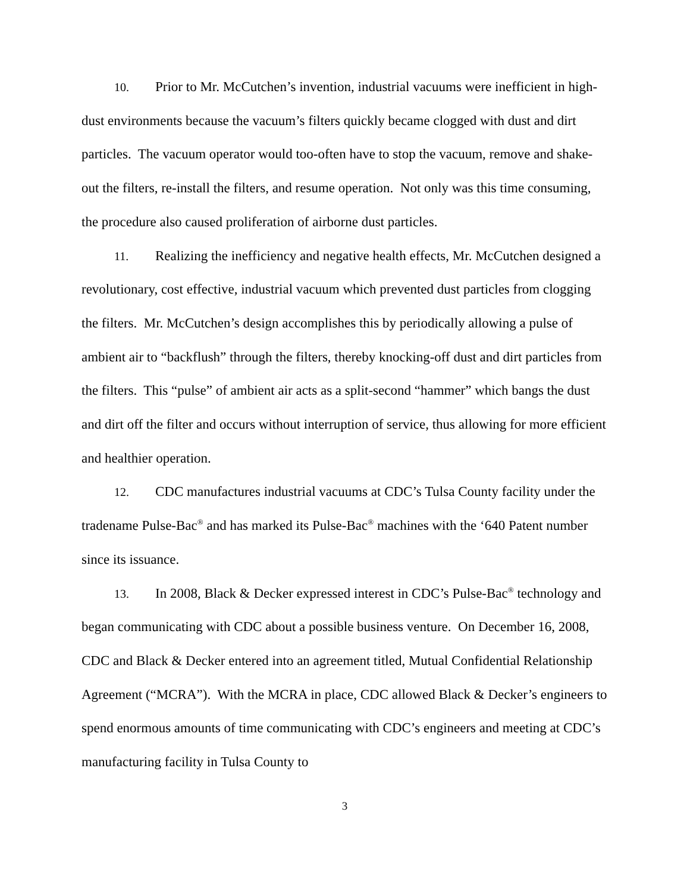10. Prior to Mr. McCutchen’s invention, industrial vacuums were inefficient in high-dust environments because the vacuum’s filters quickly became clogged with dust and dirt particles. The vacuum operator would too-often have to stop the vacuum, remove and shake-out the filters, re-install the filters, and resume operation. Not only was this time consuming, the procedure also caused proliferation of airborne dust particles.
11. Realizing the inefficiency and negative health effects, Mr. McCutchen designed a revolutionary, cost effective, industrial vacuum which prevented dust particles from clogging the filters. Mr. McCutchen’s design accomplishes this by periodically allowing a pulse of ambient air to “backflush” through the filters, thereby knocking-off dust and dirt particles from the filters. This “pulse” of ambient air acts as a split-second “hammer” which bangs the dust and dirt off the filter and occurs without interruption of service, thus allowing for more efficient and healthier operation.
12. CDC manufactures industrial vacuums at CDC’s Tulsa County facility under the tradename Pulse-Bac<sup>®</sup> and has marked its Pulse-Bac<sup>®</sup> machines with the ‘640 Patent number since its issuance.
13. In 2008, Black & Decker expressed interest in CDC’s Pulse-Bac<sup>®</sup> technology and began communicating with CDC about a possible business venture. On December 16, 2008, CDC and Black & Decker entered into an agreement titled, Mutual Confidential Relationship Agreement (“MCRA”). With the MCRA in place, CDC allowed Black & Decker’s engineers to spend enormous amounts of time communicating with CDC’s engineers and meeting at CDC’s manufacturing facility in Tulsa County to
3